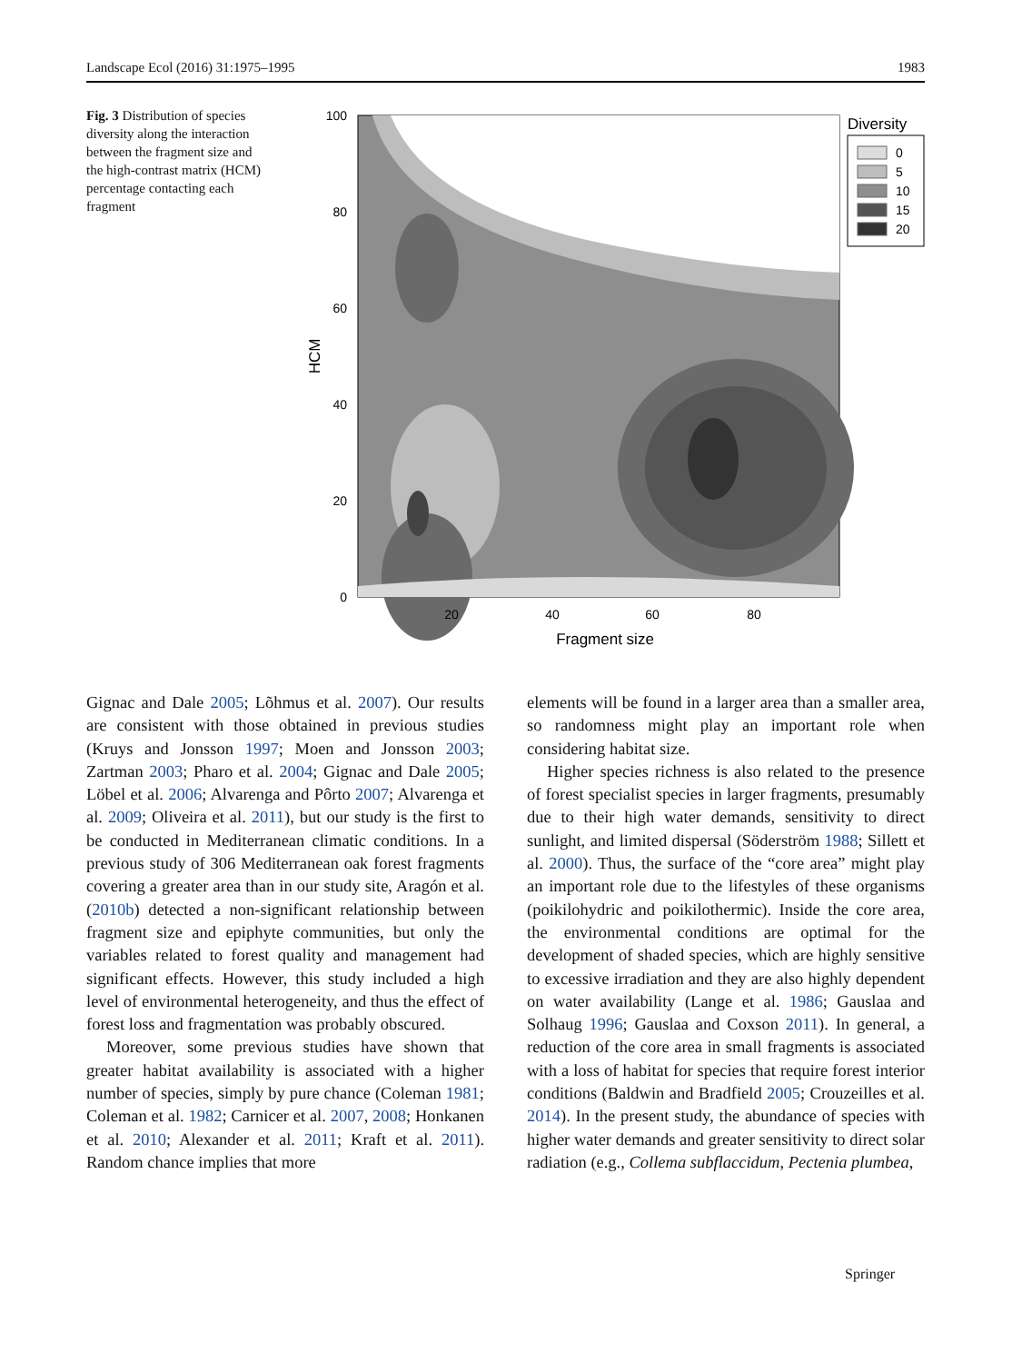Landscape Ecol (2016) 31:1975–1995 1983
Fig. 3 Distribution of species diversity along the interaction between the fragment size and the high-contrast matrix (HCM) percentage contacting each fragment
100
80
60
40
20
0
20
40
60
80
Fragment size
HCM
Diversity
0
5
10
15
20
Gignac and Dale 2005; Lõhmus et al. 2007). Our results are consistent with those obtained in previous studies (Kruys and Jonsson 1997; Moen and Jonsson 2003; Zartman 2003; Pharo et al. 2004; Gignac and Dale 2005; Löbel et al. 2006; Alvarenga and Pôrto 2007; Alvarenga et al. 2009; Oliveira et al. 2011), but our study is the first to be conducted in Mediterranean climatic conditions. In a previous study of 306 Mediterranean oak forest fragments covering a greater area than in our study site, Aragón et al. (2010b) detected a non-significant relationship between fragment size and epiphyte communities, but only the variables related to forest quality and management had significant effects. However, this study included a high level of environmental heterogeneity, and thus the effect of forest loss and fragmentation was probably obscured.
Moreover, some previous studies have shown that greater habitat availability is associated with a higher number of species, simply by pure chance (Coleman 1981; Coleman et al. 1982; Carnicer et al. 2007, 2008; Honkanen et al. 2010; Alexander et al. 2011; Kraft et al. 2011). Random chance implies that more
elements will be found in a larger area than a smaller area, so randomness might play an important role when considering habitat size.
Higher species richness is also related to the presence of forest specialist species in larger fragments, presumably due to their high water demands, sensitivity to direct sunlight, and limited dispersal (Söderström 1988; Sillett et al. 2000). Thus, the surface of the “core area” might play an important role due to the lifestyles of these organisms (poikilohydric and poikilothermic). Inside the core area, the environmental conditions are optimal for the development of shaded species, which are highly sensitive to excessive irradiation and they are also highly dependent on water availability (Lange et al. 1986; Gauslaa and Solhaug 1996; Gauslaa and Coxson 2011). In general, a reduction of the core area in small fragments is associated with a loss of habitat for species that require forest interior conditions (Baldwin and Bradfield 2005; Crouzeilles et al. 2014). In the present study, the abundance of species with higher water demands and greater sensitivity to direct solar radiation (e.g., Collema subflaccidum, Pectenia plumbea,
Springer